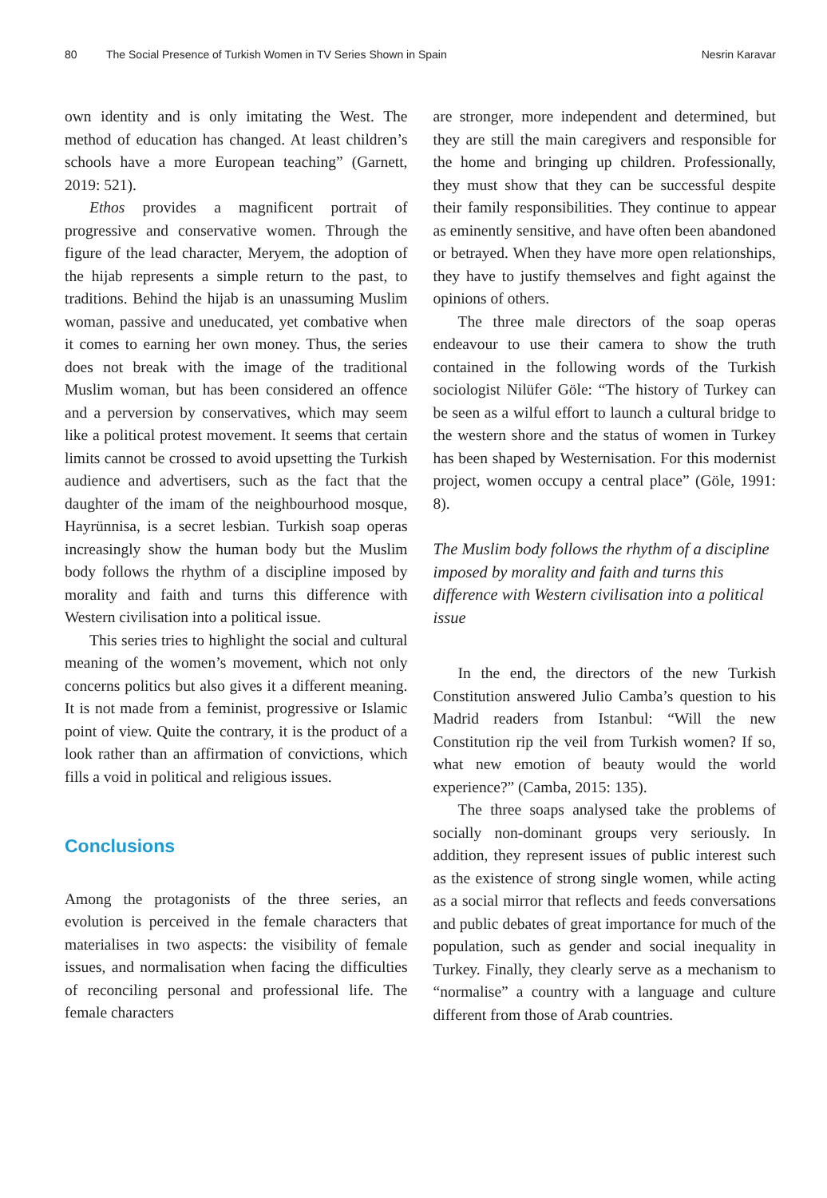80 The Social Presence of Turkish Women in TV Series Shown in Spain Nesrin Karavar
own identity and is only imitating the West. The method of education has changed. At least children’s schools have a more European teaching” (Garnett, 2019: 521).
Ethos provides a magnificent portrait of progressive and conservative women. Through the figure of the lead character, Meryem, the adoption of the hijab represents a simple return to the past, to traditions. Behind the hijab is an unassuming Muslim woman, passive and uneducated, yet combative when it comes to earning her own money. Thus, the series does not break with the image of the traditional Muslim woman, but has been considered an offence and a perversion by conservatives, which may seem like a political protest movement. It seems that certain limits cannot be crossed to avoid upsetting the Turkish audience and advertisers, such as the fact that the daughter of the imam of the neighbourhood mosque, Hayrünnisa, is a secret lesbian. Turkish soap operas increasingly show the human body but the Muslim body follows the rhythm of a discipline imposed by morality and faith and turns this difference with Western civilisation into a political issue.
This series tries to highlight the social and cultural meaning of the women’s movement, which not only concerns politics but also gives it a different meaning. It is not made from a feminist, progressive or Islamic point of view. Quite the contrary, it is the product of a look rather than an affirmation of convictions, which fills a void in political and religious issues.
Conclusions
Among the protagonists of the three series, an evolution is perceived in the female characters that materialises in two aspects: the visibility of female issues, and normalisation when facing the difficulties of reconciling personal and professional life. The female characters
are stronger, more independent and determined, but they are still the main caregivers and responsible for the home and bringing up children. Professionally, they must show that they can be successful despite their family responsibilities. They continue to appear as eminently sensitive, and have often been abandoned or betrayed. When they have more open relationships, they have to justify themselves and fight against the opinions of others.
The three male directors of the soap operas endeavour to use their camera to show the truth contained in the following words of the Turkish sociologist Nilüfer Göle: “The history of Turkey can be seen as a wilful effort to launch a cultural bridge to the western shore and the status of women in Turkey has been shaped by Westernisation. For this modernist project, women occupy a central place” (Göle, 1991: 8).
The Muslim body follows the rhythm of a discipline imposed by morality and faith and turns this difference with Western civilisation into a political issue
In the end, the directors of the new Turkish Constitution answered Julio Camba’s question to his Madrid readers from Istanbul: “Will the new Constitution rip the veil from Turkish women? If so, what new emotion of beauty would the world experience?” (Camba, 2015: 135).
The three soaps analysed take the problems of socially non-dominant groups very seriously. In addition, they represent issues of public interest such as the existence of strong single women, while acting as a social mirror that reflects and feeds conversations and public debates of great importance for much of the population, such as gender and social inequality in Turkey. Finally, they clearly serve as a mechanism to “normalise” a country with a language and culture different from those of Arab countries.